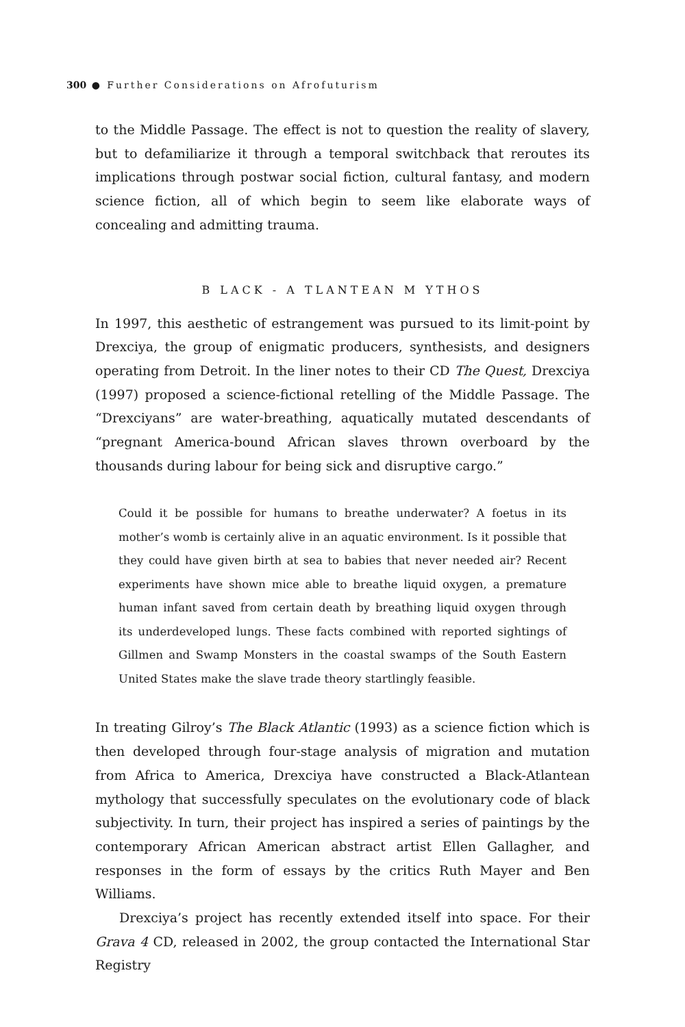300 ● Further Considerations on Afrofuturism
to the Middle Passage. The effect is not to question the reality of slavery, but to defamiliarize it through a temporal switchback that reroutes its implications through postwar social fiction, cultural fantasy, and modern science fiction, all of which begin to seem like elaborate ways of concealing and admitting trauma.
B LACK - A TLANTEAN M YTHOS
In 1997, this aesthetic of estrangement was pursued to its limit-point by Drexciya, the group of enigmatic producers, synthesists, and designers operating from Detroit. In the liner notes to their CD The Quest, Drexciya (1997) proposed a science-fictional retelling of the Middle Passage. The “Drexciyans” are water-breathing, aquatically mutated descendants of “pregnant America-bound African slaves thrown overboard by the thousands during labour for being sick and disruptive cargo.”
Could it be possible for humans to breathe underwater? A foetus in its mother’s womb is certainly alive in an aquatic environment. Is it possible that they could have given birth at sea to babies that never needed air? Recent experiments have shown mice able to breathe liquid oxygen, a premature human infant saved from certain death by breathing liquid oxygen through its underdeveloped lungs. These facts combined with reported sightings of Gillmen and Swamp Monsters in the coastal swamps of the South Eastern United States make the slave trade theory startlingly feasible.
In treating Gilroy’s The Black Atlantic (1993) as a science fiction which is then developed through four-stage analysis of migration and mutation from Africa to America, Drexciya have constructed a Black-Atlantean mythology that successfully speculates on the evolutionary code of black subjectivity. In turn, their project has inspired a series of paintings by the contemporary African American abstract artist Ellen Gallagher, and responses in the form of essays by the critics Ruth Mayer and Ben Williams.
Drexciya’s project has recently extended itself into space. For their Grava 4 CD, released in 2002, the group contacted the International Star Registry